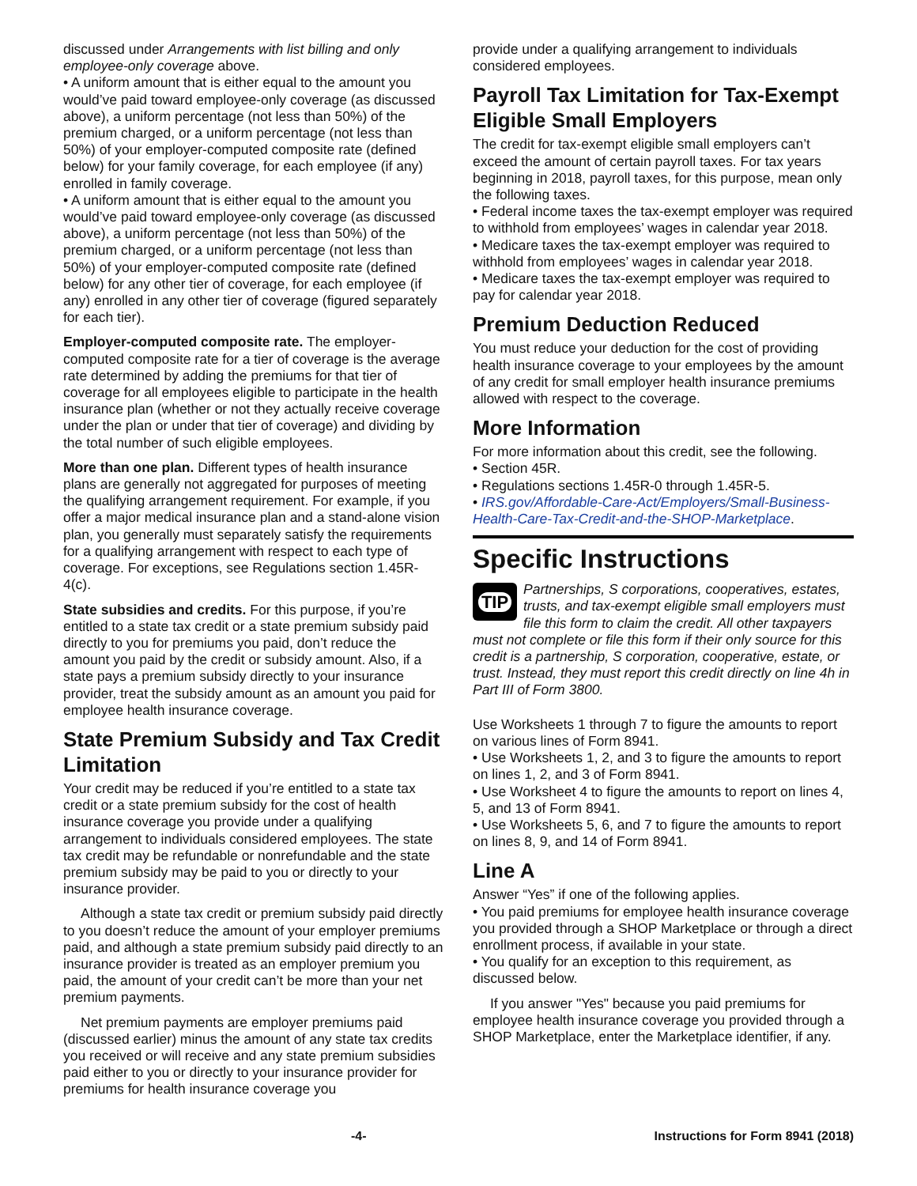discussed under Arrangements with list billing and only employee-only coverage above.
• A uniform amount that is either equal to the amount you would’ve paid toward employee-only coverage (as discussed above), a uniform percentage (not less than 50%) of the premium charged, or a uniform percentage (not less than 50%) of your employer-computed composite rate (defined below) for your family coverage, for each employee (if any) enrolled in family coverage.
• A uniform amount that is either equal to the amount you would’ve paid toward employee-only coverage (as discussed above), a uniform percentage (not less than 50%) of the premium charged, or a uniform percentage (not less than 50%) of your employer-computed composite rate (defined below) for any other tier of coverage, for each employee (if any) enrolled in any other tier of coverage (figured separately for each tier).
Employer-computed composite rate. The employer-computed composite rate for a tier of coverage is the average rate determined by adding the premiums for that tier of coverage for all employees eligible to participate in the health insurance plan (whether or not they actually receive coverage under the plan or under that tier of coverage) and dividing by the total number of such eligible employees.
More than one plan. Different types of health insurance plans are generally not aggregated for purposes of meeting the qualifying arrangement requirement. For example, if you offer a major medical insurance plan and a stand-alone vision plan, you generally must separately satisfy the requirements for a qualifying arrangement with respect to each type of coverage. For exceptions, see Regulations section 1.45R-4(c).
State subsidies and credits. For this purpose, if you’re entitled to a state tax credit or a state premium subsidy paid directly to you for premiums you paid, don’t reduce the amount you paid by the credit or subsidy amount. Also, if a state pays a premium subsidy directly to your insurance provider, treat the subsidy amount as an amount you paid for employee health insurance coverage.
State Premium Subsidy and Tax Credit Limitation
Your credit may be reduced if you’re entitled to a state tax credit or a state premium subsidy for the cost of health insurance coverage you provide under a qualifying arrangement to individuals considered employees. The state tax credit may be refundable or nonrefundable and the state premium subsidy may be paid to you or directly to your insurance provider.
Although a state tax credit or premium subsidy paid directly to you doesn’t reduce the amount of your employer premiums paid, and although a state premium subsidy paid directly to an insurance provider is treated as an employer premium you paid, the amount of your credit can’t be more than your net premium payments.
Net premium payments are employer premiums paid (discussed earlier) minus the amount of any state tax credits you received or will receive and any state premium subsidies paid either to you or directly to your insurance provider for premiums for health insurance coverage you
provide under a qualifying arrangement to individuals considered employees.
Payroll Tax Limitation for Tax-Exempt Eligible Small Employers
The credit for tax-exempt eligible small employers can’t exceed the amount of certain payroll taxes. For tax years beginning in 2018, payroll taxes, for this purpose, mean only the following taxes.
• Federal income taxes the tax-exempt employer was required to withhold from employees’ wages in calendar year 2018.
• Medicare taxes the tax-exempt employer was required to withhold from employees’ wages in calendar year 2018.
• Medicare taxes the tax-exempt employer was required to pay for calendar year 2018.
Premium Deduction Reduced
You must reduce your deduction for the cost of providing health insurance coverage to your employees by the amount of any credit for small employer health insurance premiums allowed with respect to the coverage.
More Information
For more information about this credit, see the following.
• Section 45R.
• Regulations sections 1.45R-0 through 1.45R-5.
• IRS.gov/Affordable-Care-Act/Employers/Small-Business-Health-Care-Tax-Credit-and-the-SHOP-Marketplace.
Specific Instructions
TIP
Partnerships, S corporations, cooperatives, estates, trusts, and tax-exempt eligible small employers must file this form to claim the credit. All other taxpayers must not complete or file this form if their only source for this credit is a partnership, S corporation, cooperative, estate, or trust. Instead, they must report this credit directly on line 4h in Part III of Form 3800.
Use Worksheets 1 through 7 to figure the amounts to report on various lines of Form 8941.
• Use Worksheets 1, 2, and 3 to figure the amounts to report on lines 1, 2, and 3 of Form 8941.
• Use Worksheet 4 to figure the amounts to report on lines 4, 5, and 13 of Form 8941.
• Use Worksheets 5, 6, and 7 to figure the amounts to report on lines 8, 9, and 14 of Form 8941.
Line A
Answer “Yes” if one of the following applies.
• You paid premiums for employee health insurance coverage you provided through a SHOP Marketplace or through a direct enrollment process, if available in your state.
• You qualify for an exception to this requirement, as discussed below.
If you answer "Yes" because you paid premiums for employee health insurance coverage you provided through a SHOP Marketplace, enter the Marketplace identifier, if any.
-4- Instructions for Form 8941 (2018)